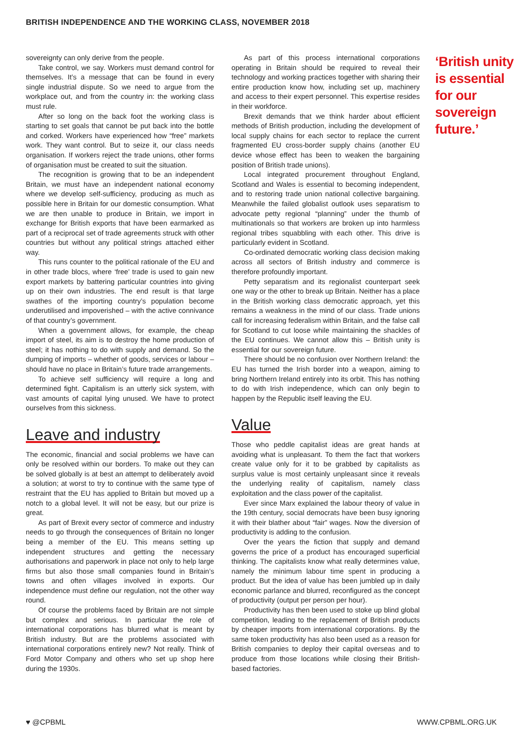BRITISH INDEPENDENCE AND THE WORKING CLASS, NOVEMBER 2018
sovereignty can only derive from the people.
Take control, we say. Workers must demand control for themselves. It’s a message that can be found in every single industrial dispute. So we need to argue from the workplace out, and from the country in: the working class must rule.
After so long on the back foot the working class is starting to set goals that cannot be put back into the bottle and corked. Workers have experienced how “free” markets work. They want control. But to seize it, our class needs organisation. If workers reject the trade unions, other forms of organisation must be created to suit the situation.
The recognition is growing that to be an independent Britain, we must have an independent national economy where we develop self-sufficiency, producing as much as possible here in Britain for our domestic consumption. What we are then unable to produce in Britain, we import in exchange for British exports that have been earmarked as part of a reciprocal set of trade agreements struck with other countries but without any political strings attached either way.
This runs counter to the political rationale of the EU and in other trade blocs, where ‘free’ trade is used to gain new export markets by battering particular countries into giving up on their own industries. The end result is that large swathes of the importing country’s population become underutilised and impoverished – with the active connivance of that country’s government.
When a government allows, for example, the cheap import of steel, its aim is to destroy the home production of steel; it has nothing to do with supply and demand. So the dumping of imports – whether of goods, services or labour –should have no place in Britain’s future trade arrangements.
To achieve self sufficiency will require a long and determined fight. Capitalism is an utterly sick system, with vast amounts of capital lying unused. We have to protect ourselves from this sickness.
Leave and industry
The economic, financial and social problems we have can only be resolved within our borders. To make out they can be solved globally is at best an attempt to deliberately avoid a solution; at worst to try to continue with the same type of restraint that the EU has applied to Britain but moved up a notch to a global level. It will not be easy, but our prize is great.
As part of Brexit every sector of commerce and industry needs to go through the consequences of Britain no longer being a member of the EU. This means setting up independent structures and getting the necessary authorisations and paperwork in place not only to help large firms but also those small companies found in Britain’s towns and often villages involved in exports. Our independence must define our regulation, not the other way round.
Of course the problems faced by Britain are not simple but complex and serious. In particular the role of international corporations has blurred what is meant by British industry. But are the problems associated with international corporations entirely new? Not really. Think of Ford Motor Company and others who set up shop here during the 1930s.
As part of this process international corporations operating in Britain should be required to reveal their technology and working practices together with sharing their entire production know how, including set up, machinery and access to their expert personnel. This expertise resides in their workforce.
Brexit demands that we think harder about efficient methods of British production, including the development of local supply chains for each sector to replace the current fragmented EU cross-border supply chains (another EU device whose effect has been to weaken the bargaining position of British trade unions).
Local integrated procurement throughout England, Scotland and Wales is essential to becoming independent, and to restoring trade union national collective bargaining. Meanwhile the failed globalist outlook uses separatism to advocate petty regional “planning” under the thumb of multinationals so that workers are broken up into harmless regional tribes squabbling with each other. This drive is particularly evident in Scotland.
Co-ordinated democratic working class decision making across all sectors of British industry and commerce is therefore profoundly important.
Petty separatism and its regionalist counterpart seek one way or the other to break up Britain. Neither has a place in the British working class democratic approach, yet this remains a weakness in the mind of our class. Trade unions call for increasing federalism within Britain, and the false call for Scotland to cut loose while maintaining the shackles of the EU continues. We cannot allow this – British unity is essential for our sovereign future.
There should be no confusion over Northern Ireland: the EU has turned the Irish border into a weapon, aiming to bring Northern Ireland entirely into its orbit. This has nothing to do with Irish independence, which can only begin to happen by the Republic itself leaving the EU.
Value
Those who peddle capitalist ideas are great hands at avoiding what is unpleasant. To them the fact that workers create value only for it to be grabbed by capitalists as surplus value is most certainly unpleasant since it reveals the underlying reality of capitalism, namely class exploitation and the class power of the capitalist.
Ever since Marx explained the labour theory of value in the 19th century, social democrats have been busy ignoring it with their blather about “fair” wages. Now the diversion of productivity is adding to the confusion.
Over the years the fiction that supply and demand governs the price of a product has encouraged superficial thinking. The capitalists know what really determines value, namely the minimum labour time spent in producing a product. But the idea of value has been jumbled up in daily economic parlance and blurred, reconfigured as the concept of productivity (output per person per hour).
Productivity has then been used to stoke up blind global competition, leading to the replacement of British products by cheaper imports from international corporations. By the same token productivity has also been used as a reason for British companies to deploy their capital overseas and to produce from those locations while closing their British-based factories.
‘British unity is essential for our sovereign future.’
♥ @CPBML WWW.CPBML.ORG.UK